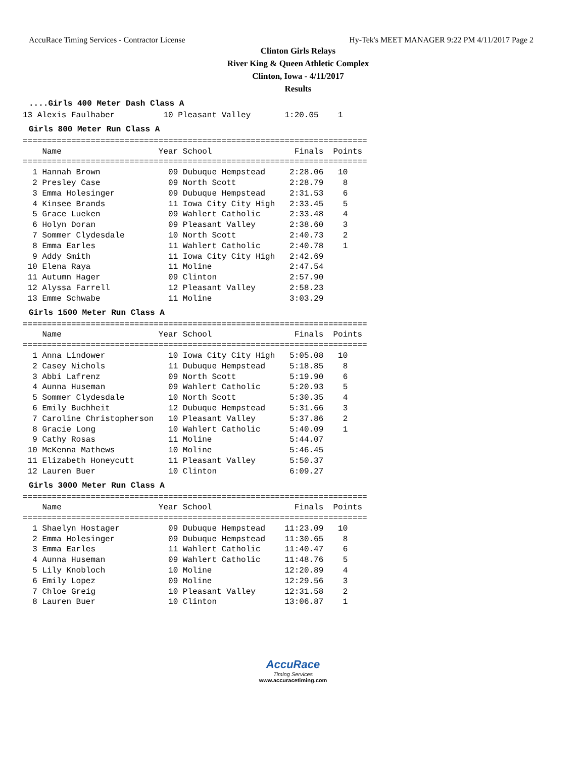AccuRace Timing Services - Contractor License Hy-Tek's MEET MANAGER 9:22 PM 4/11/2017 Page 2
Clinton Girls Relays
River King & Queen Athletic Complex
Clinton, Iowa - 4/11/2017
Results
....Girls 400 Meter Dash Class A
13 Alexis Faulhaber          10 Pleasant Valley       1:20.05    1
Girls 800 Meter Run Class A
=======================================================================
    Name                    Year School                 Finals  Points
=======================================================================
  1 Hannah Brown              09 Dubuque Hempstead     2:28.06   10
  2 Presley Case              09 North Scott           2:28.79    8
  3 Emma Holesinger           09 Dubuque Hempstead     2:31.53    6
  4 Kinsee Brands             11 Iowa City City High   2:33.45    5
  5 Grace Lueken              09 Wahlert Catholic      2:33.48    4
  6 Holyn Doran               09 Pleasant Valley       2:38.60    3
  7 Sommer Clydesdale         10 North Scott           2:40.73    2
  8 Emma Earles               11 Wahlert Catholic      2:40.78    1
  9 Addy Smith                11 Iowa City City High   2:42.69
 10 Elena Raya                11 Moline                2:47.54
 11 Autumn Hager              09 Clinton               2:57.90
 12 Alyssa Farrell            12 Pleasant Valley       2:58.23
 13 Emme Schwabe              11 Moline                3:03.29
Girls 1500 Meter Run Class A
=======================================================================
    Name                    Year School                 Finals  Points
=======================================================================
  1 Anna Lindower             10 Iowa City City High   5:05.08   10
  2 Casey Nichols             11 Dubuque Hempstead     5:18.85    8
  3 Abbi Lafrenz              09 North Scott           5:19.90    6
  4 Aunna Huseman             09 Wahlert Catholic      5:20.93    5
  5 Sommer Clydesdale         10 North Scott           5:30.35    4
  6 Emily Buchheit            12 Dubuque Hempstead     5:31.66    3
  7 Caroline Christopherson   10 Pleasant Valley       5:37.86    2
  8 Gracie Long               10 Wahlert Catholic      5:40.09    1
  9 Cathy Rosas               11 Moline                5:44.07
 10 McKenna Mathews           10 Moline                5:46.45
 11 Elizabeth Honeycutt       11 Pleasant Valley       5:50.37
 12 Lauren Buer               10 Clinton               6:09.27
Girls 3000 Meter Run Class A
=======================================================================
    Name                    Year School                 Finals  Points
=======================================================================
  1 Shaelyn Hostager          09 Dubuque Hempstead    11:23.09   10
  2 Emma Holesinger           09 Dubuque Hempstead    11:30.65    8
  3 Emma Earles               11 Wahlert Catholic     11:40.47    6
  4 Aunna Huseman             09 Wahlert Catholic     11:48.76    5
  5 Lily Knobloch             10 Moline               12:20.89    4
  6 Emily Lopez               09 Moline               12:29.56    3
  7 Chloe Greig               10 Pleasant Valley      12:31.58    2
  8 Lauren Buer               10 Clinton              13:06.87    1
AccuRace
Timing Services
www.accuracetiming.com